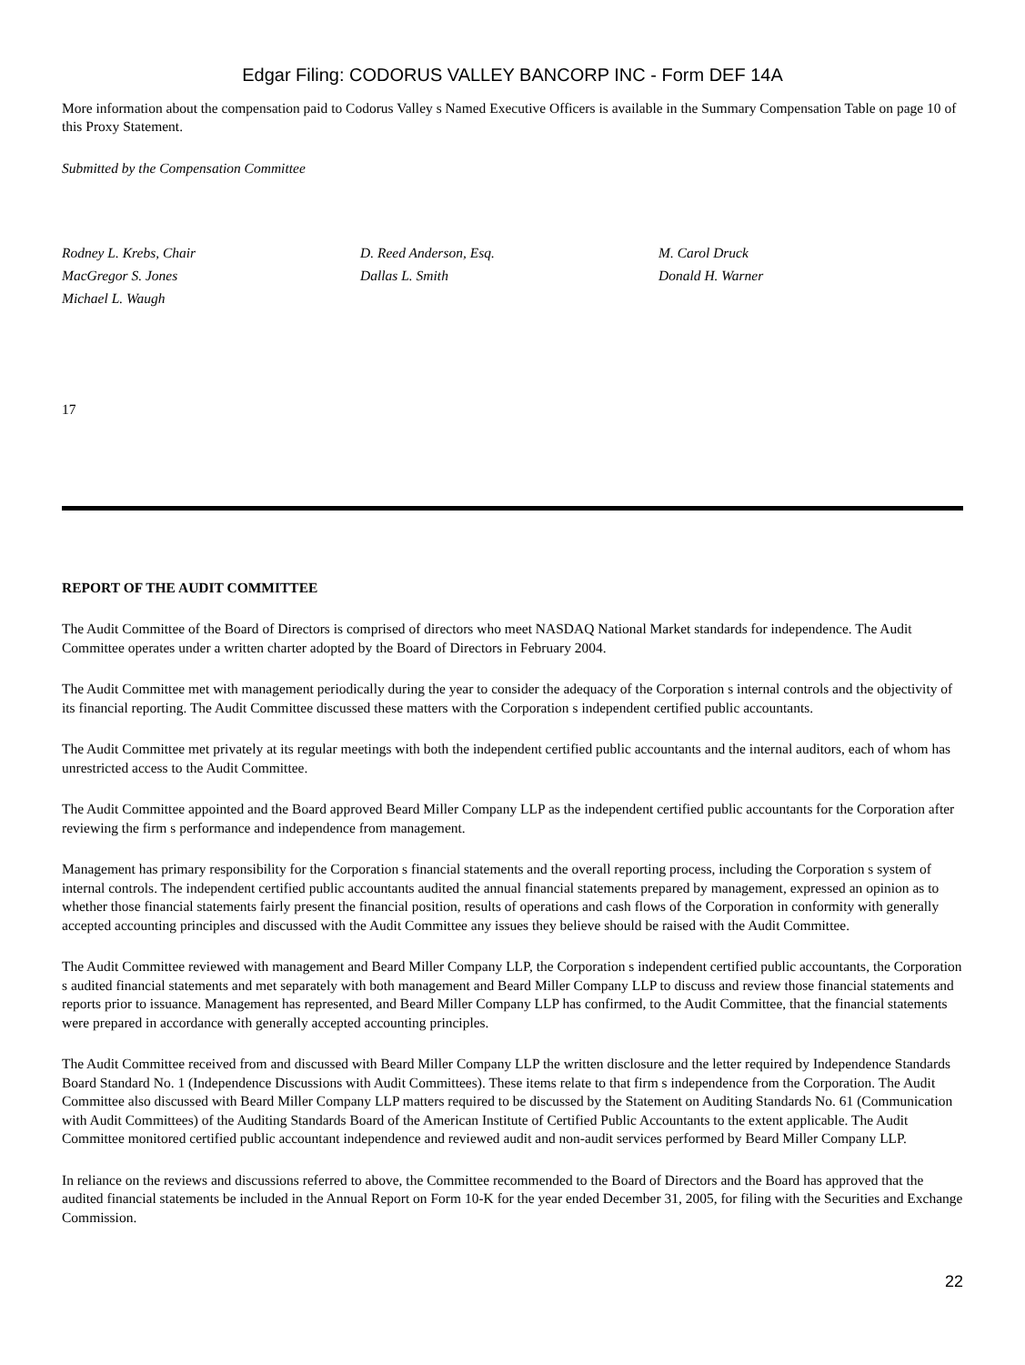Edgar Filing: CODORUS VALLEY BANCORP INC - Form DEF 14A
More information about the compensation paid to Codorus Valley s Named Executive Officers is available in the Summary Compensation Table on page 10 of this Proxy Statement.
Submitted by the Compensation Committee
Rodney L. Krebs, Chair
D. Reed Anderson, Esq.
M. Carol Druck
MacGregor S. Jones
Dallas L. Smith
Donald H. Warner
Michael L. Waugh
17
REPORT OF THE AUDIT COMMITTEE
The Audit Committee of the Board of Directors is comprised of directors who meet NASDAQ National Market standards for independence. The Audit Committee operates under a written charter adopted by the Board of Directors in February 2004.
The Audit Committee met with management periodically during the year to consider the adequacy of the Corporation s internal controls and the objectivity of its financial reporting. The Audit Committee discussed these matters with the Corporation s independent certified public accountants.
The Audit Committee met privately at its regular meetings with both the independent certified public accountants and the internal auditors, each of whom has unrestricted access to the Audit Committee.
The Audit Committee appointed and the Board approved Beard Miller Company LLP as the independent certified public accountants for the Corporation after reviewing the firm s performance and independence from management.
Management has primary responsibility for the Corporation s financial statements and the overall reporting process, including the Corporation s system of internal controls. The independent certified public accountants audited the annual financial statements prepared by management, expressed an opinion as to whether those financial statements fairly present the financial position, results of operations and cash flows of the Corporation in conformity with generally accepted accounting principles and discussed with the Audit Committee any issues they believe should be raised with the Audit Committee.
The Audit Committee reviewed with management and Beard Miller Company LLP, the Corporation s independent certified public accountants, the Corporation s audited financial statements and met separately with both management and Beard Miller Company LLP to discuss and review those financial statements and reports prior to issuance. Management has represented, and Beard Miller Company LLP has confirmed, to the Audit Committee, that the financial statements were prepared in accordance with generally accepted accounting principles.
The Audit Committee received from and discussed with Beard Miller Company LLP the written disclosure and the letter required by Independence Standards Board Standard No. 1 (Independence Discussions with Audit Committees). These items relate to that firm s independence from the Corporation. The Audit Committee also discussed with Beard Miller Company LLP matters required to be discussed by the Statement on Auditing Standards No. 61 (Communication with Audit Committees) of the Auditing Standards Board of the American Institute of Certified Public Accountants to the extent applicable. The Audit Committee monitored certified public accountant independence and reviewed audit and non-audit services performed by Beard Miller Company LLP.
In reliance on the reviews and discussions referred to above, the Committee recommended to the Board of Directors and the Board has approved that the audited financial statements be included in the Annual Report on Form 10-K for the year ended December 31, 2005, for filing with the Securities and Exchange Commission.
22